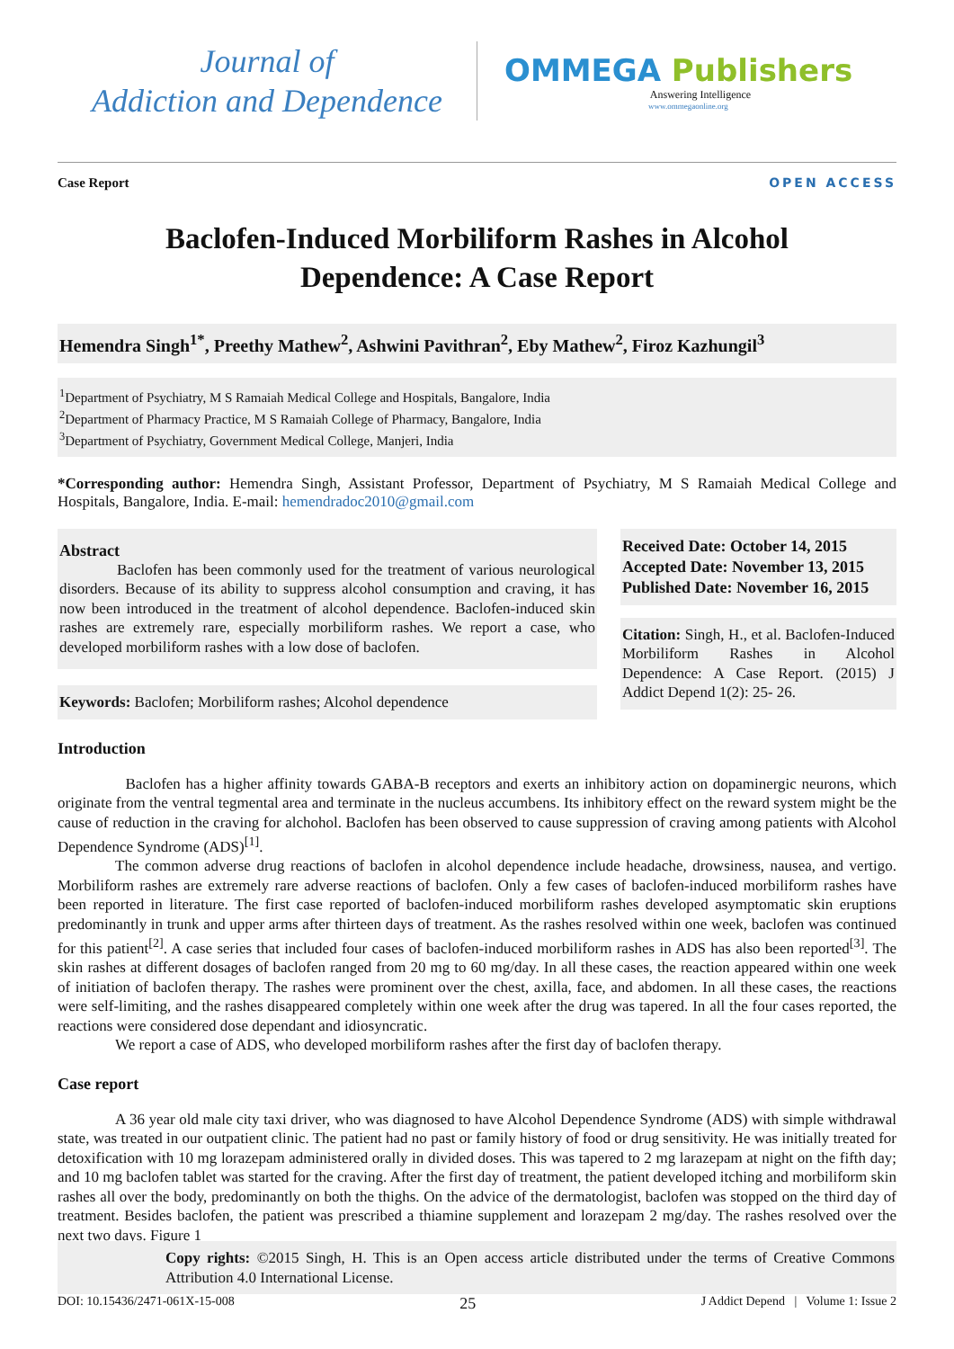Journal of
Addiction and Dependence
OMMEGA Publishers
Answering Intelligence
www.ommegaonline.org
Case Report OPEN ACCESS
Baclofen-Induced Morbiliform Rashes in Alcohol
Dependence: A Case Report
Hemendra Singh<sup>1*</sup>, Preethy Mathew<sup>2</sup>, Ashwini Pavithran<sup>2</sup>, Eby Mathew<sup>2</sup>, Firoz Kazhungil<sup>3</sup>
<sup>1</sup> Department of Psychiatry, M S Ramaiah Medical College and Hospitals, Bangalore, India
<sup>2</sup> Department of Pharmacy Practice, M S Ramaiah College of Pharmacy, Bangalore, India
<sup>3</sup> Department of Psychiatry, Government Medical College, Manjeri, India
*Corresponding author: Hemendra Singh, Assistant Professor, Department of Psychiatry, M S Ramaiah Medical College and Hospitals, Bangalore, India. E-mail: hemendradoc2010@gmail.com
Abstract
Baclofen has been commonly used for the treatment of various neurological disorders. Because of its ability to suppress alcohol consumption and craving, it has now been introduced in the treatment of alcohol dependence. Baclofen-induced skin rashes are extremely rare, especially morbiliform rashes. We report a case, who developed morbiliform rashes with a low dose of baclofen.
Keywords: Baclofen; Morbiliform rashes; Alcohol dependence
Received Date: October 14, 2015
Accepted Date: November 13, 2015
Published Date: November 16, 2015
Citation: Singh, H., et al. Baclofen-Induced Morbiliform Rashes in Alcohol Dependence: A Case Report. (2015) J Addict Depend 1(2): 25- 26.
Introduction
Baclofen has a higher affinity towards GABA-B receptors and exerts an inhibitory action on dopaminergic neurons, which originate from the ventral tegmental area and terminate in the nucleus accumbens. Its inhibitory effect on the reward system might be the cause of reduction in the craving for alchohol. Baclofen has been observed to cause suppression of craving among patients with Alcohol Dependence Syndrome (ADS)<sup>[1]</sup>.
The common adverse drug reactions of baclofen in alcohol dependence include headache, drowsiness, nausea, and vertigo. Morbiliform rashes are extremely rare adverse reactions of baclofen. Only a few cases of baclofen-induced morbiliform rashes have been reported in literature. The first case reported of baclofen-induced morbiliform rashes developed asymptomatic skin eruptions predominantly in trunk and upper arms after thirteen days of treatment. As the rashes resolved within one week, baclofen was continued for this patient<sup>[2]</sup>. A case series that included four cases of baclofen-induced morbiliform rashes in ADS has also been reported<sup>[3]</sup>. The skin rashes at different dosages of baclofen ranged from 20 mg to 60 mg/day. In all these cases, the reaction appeared within one week of initiation of baclofen therapy. The rashes were prominent over the chest, axilla, face, and abdomen. In all these cases, the reactions were self-limiting, and the rashes disappeared completely within one week after the drug was tapered. In all the four cases reported, the reactions were considered dose dependant and idiosyncratic.
We report a case of ADS, who developed morbiliform rashes after the first day of baclofen therapy.
Case report
A 36 year old male city taxi driver, who was diagnosed to have Alcohol Dependence Syndrome (ADS) with simple withdrawal state, was treated in our outpatient clinic. The patient had no past or family history of food or drug sensitivity. He was initially treated for detoxification with 10 mg lorazepam administered orally in divided doses. This was tapered to 2 mg larazepam at night on the fifth day; and 10 mg baclofen tablet was started for the craving. After the first day of treatment, the patient developed itching and morbiliform skin rashes all over the body, predominantly on both the thighs. On the advice of the dermatologist, baclofen was stopped on the third day of treatment. Besides baclofen, the patient was prescribed a thiamine supplement and lorazepam 2 mg/day. The rashes resolved over the next two days. Figure 1
Copy rights: ©2015 Singh, H. This is an Open access article distributed under the terms of Creative Commons Attribution 4.0 International License.
DOI: 10.15436/2471-061X-15-008 25 J Addict Depend | Volume 1: Issue 2